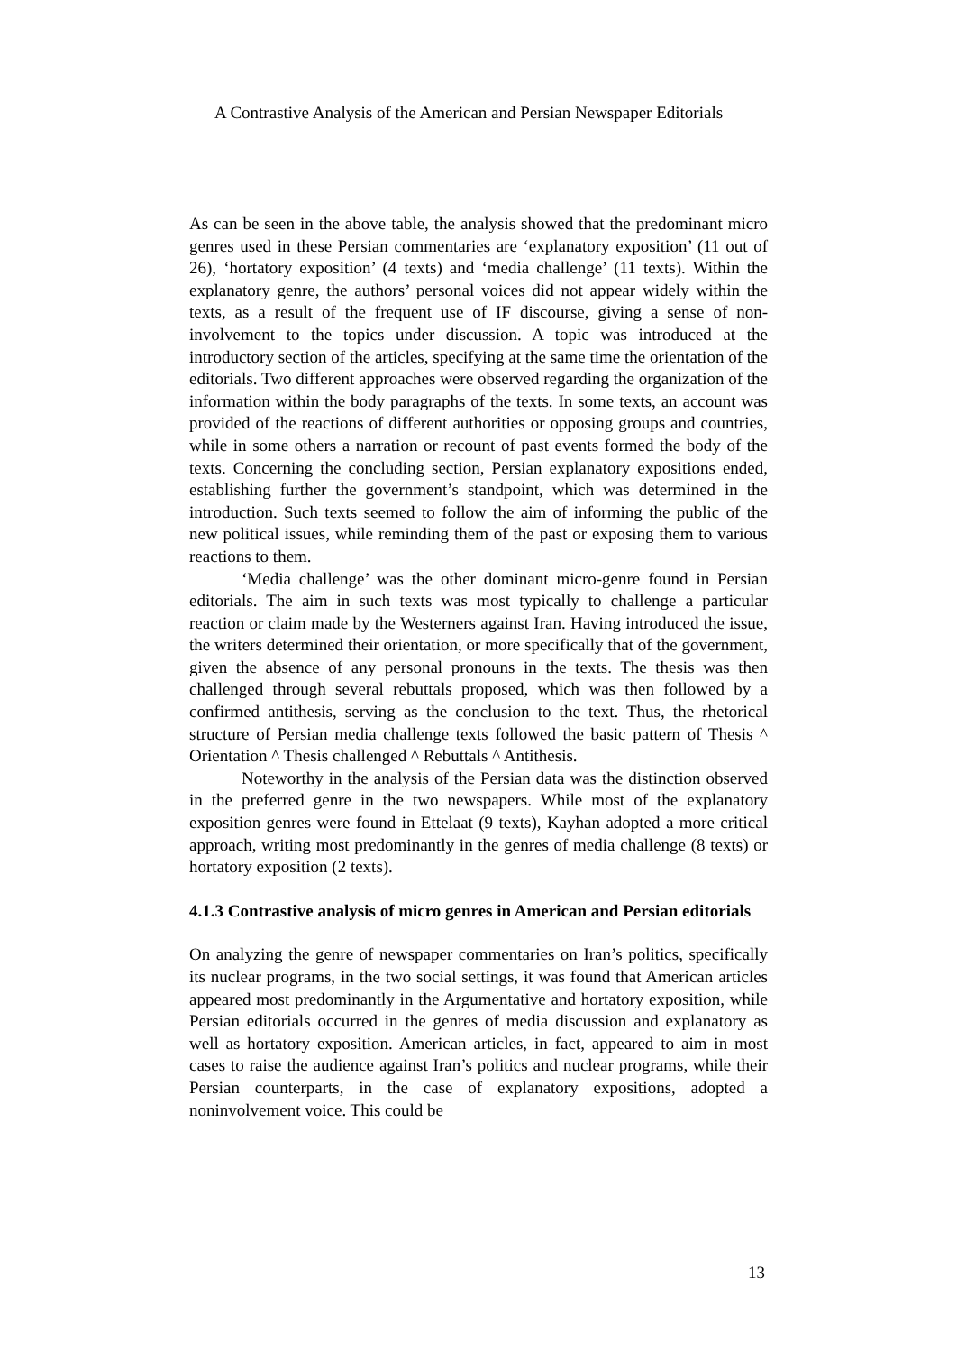A Contrastive Analysis of the American and Persian Newspaper Editorials
As can be seen in the above table, the analysis showed that the predominant micro genres used in these Persian commentaries are ‘explanatory exposition’ (11 out of 26), ‘hortatory exposition’ (4 texts) and ‘media challenge’ (11 texts). Within the explanatory genre, the authors’ personal voices did not appear widely within the texts, as a result of the frequent use of IF discourse, giving a sense of non-involvement to the topics under discussion. A topic was introduced at the introductory section of the articles, specifying at the same time the orientation of the editorials. Two different approaches were observed regarding the organization of the information within the body paragraphs of the texts. In some texts, an account was provided of the reactions of different authorities or opposing groups and countries, while in some others a narration or recount of past events formed the body of the texts. Concerning the concluding section, Persian explanatory expositions ended, establishing further the government’s standpoint, which was determined in the introduction. Such texts seemed to follow the aim of informing the public of the new political issues, while reminding them of the past or exposing them to various reactions to them.
‘Media challenge’ was the other dominant micro-genre found in Persian editorials. The aim in such texts was most typically to challenge a particular reaction or claim made by the Westerners against Iran. Having introduced the issue, the writers determined their orientation, or more specifically that of the government, given the absence of any personal pronouns in the texts. The thesis was then challenged through several rebuttals proposed, which was then followed by a confirmed antithesis, serving as the conclusion to the text. Thus, the rhetorical structure of Persian media challenge texts followed the basic pattern of Thesis ^ Orientation ^ Thesis challenged ^ Rebuttals ^ Antithesis.
Noteworthy in the analysis of the Persian data was the distinction observed in the preferred genre in the two newspapers. While most of the explanatory exposition genres were found in Ettelaat (9 texts), Kayhan adopted a more critical approach, writing most predominantly in the genres of media challenge (8 texts) or hortatory exposition (2 texts).
4.1.3 Contrastive analysis of micro genres in American and Persian editorials
On analyzing the genre of newspaper commentaries on Iran’s politics, specifically its nuclear programs, in the two social settings, it was found that American articles appeared most predominantly in the Argumentative and hortatory exposition, while Persian editorials occurred in the genres of media discussion and explanatory as well as hortatory exposition. American articles, in fact, appeared to aim in most cases to raise the audience against Iran’s politics and nuclear programs, while their Persian counterparts, in the case of explanatory expositions, adopted a noninvolvement voice. This could be
13